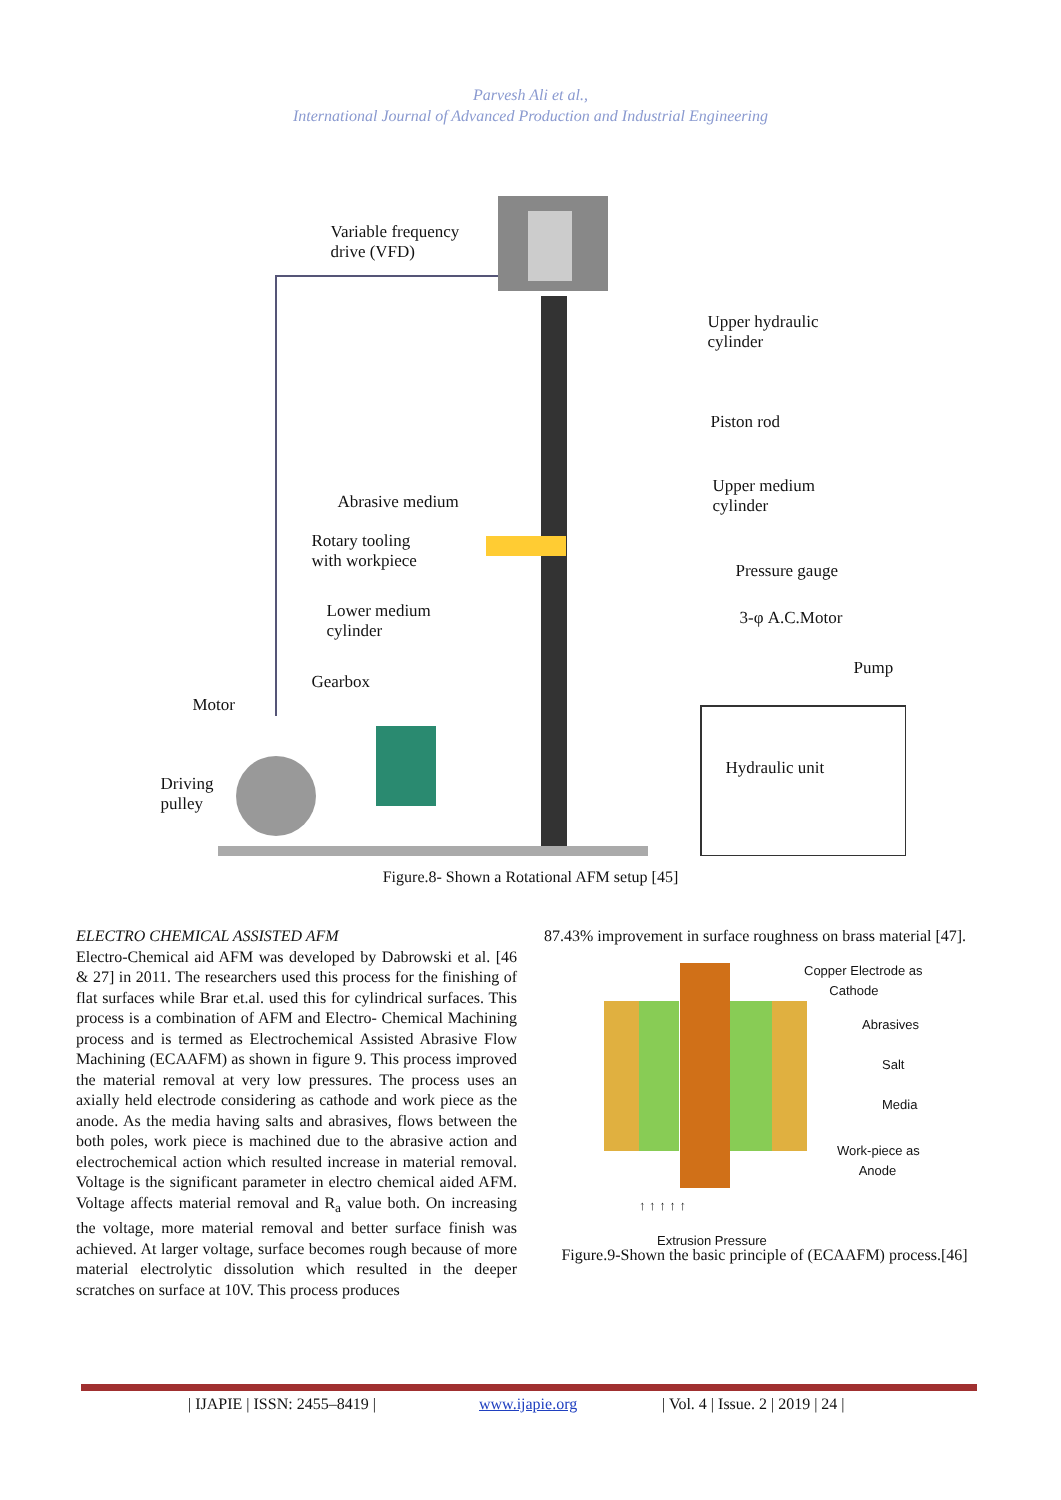Parvesh Ali et al.,
International Journal of Advanced Production and Industrial Engineering
Variable frequency
drive (VFD)
Upper hydraulic
cylinder
Piston rod
Abrasive medium
Upper medium
cylinder
Rotary tooling
with workpiece
Pressure gauge
Lower medium
cylinder
3-φ A.C.Motor
Pump
Gearbox
Motor
Hydraulic unit
Driving
pulley
Figure.8- Shown a Rotational AFM setup [45]
ELECTRO CHEMICAL ASSISTED AFM
Electro-Chemical aid AFM was developed by Dabrowski et al. [46 & 27] in 2011. The researchers used this process for the finishing of flat surfaces while Brar et.al. used this for cylindrical surfaces. This process is a combination of AFM and Electro- Chemical Machining process and is termed as Electrochemical Assisted Abrasive Flow Machining (ECAAFM) as shown in figure 9. This process improved the material removal at very low pressures. The process uses an axially held electrode considering as cathode and work piece as the anode. As the media having salts and abrasives, flows between the both poles, work piece is machined due to the abrasive action and electrochemical action which resulted increase in material removal. Voltage is the significant parameter in electro chemical aided AFM. Voltage affects material removal and R<sub>a</sub> value both. On increasing the voltage, more material removal and better surface finish was achieved. At larger voltage, surface becomes rough because of more material electrolytic dissolution which resulted in the deeper scratches on surface at 10V. This process produces
87.43% improvement in surface roughness on brass material [47].
Copper Electrode as
Cathode
Abrasives
Salt
Media
Work-piece as
Anode
↑ ↑ ↑ ↑ ↑
Extrusion Pressure
Figure.9-Shown the basic principle of (ECAAFM) process.[46]
| IJAPIE | ISSN: 2455–8419 | www.ijapie.org | Vol. 4 | Issue. 2 | 2019 | 24 |